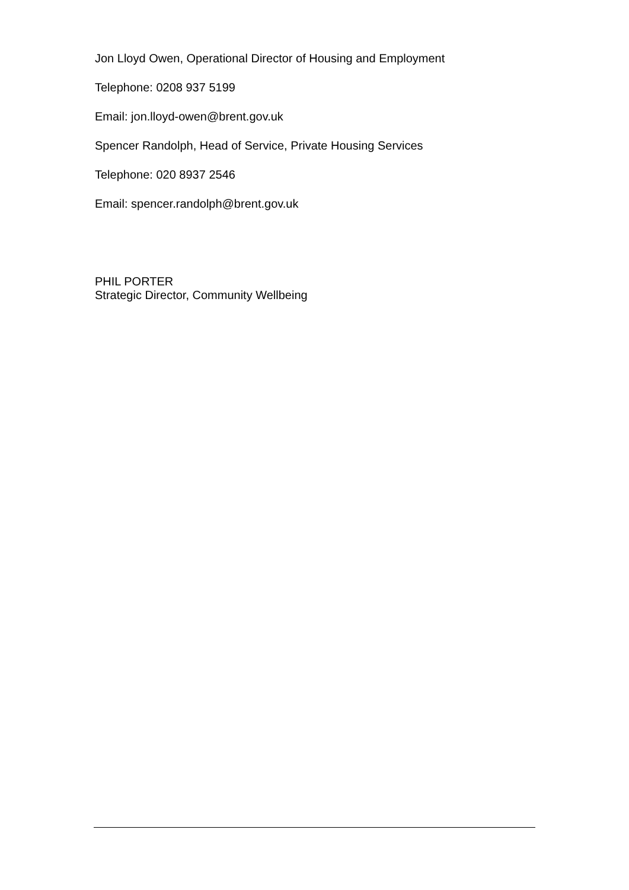Jon Lloyd Owen, Operational Director of Housing and Employment
Telephone: 0208 937 5199
Email: jon.lloyd-owen@brent.gov.uk
Spencer Randolph, Head of Service, Private Housing Services
Telephone: 020 8937 2546
Email: spencer.randolph@brent.gov.uk
PHIL PORTER
Strategic Director, Community Wellbeing